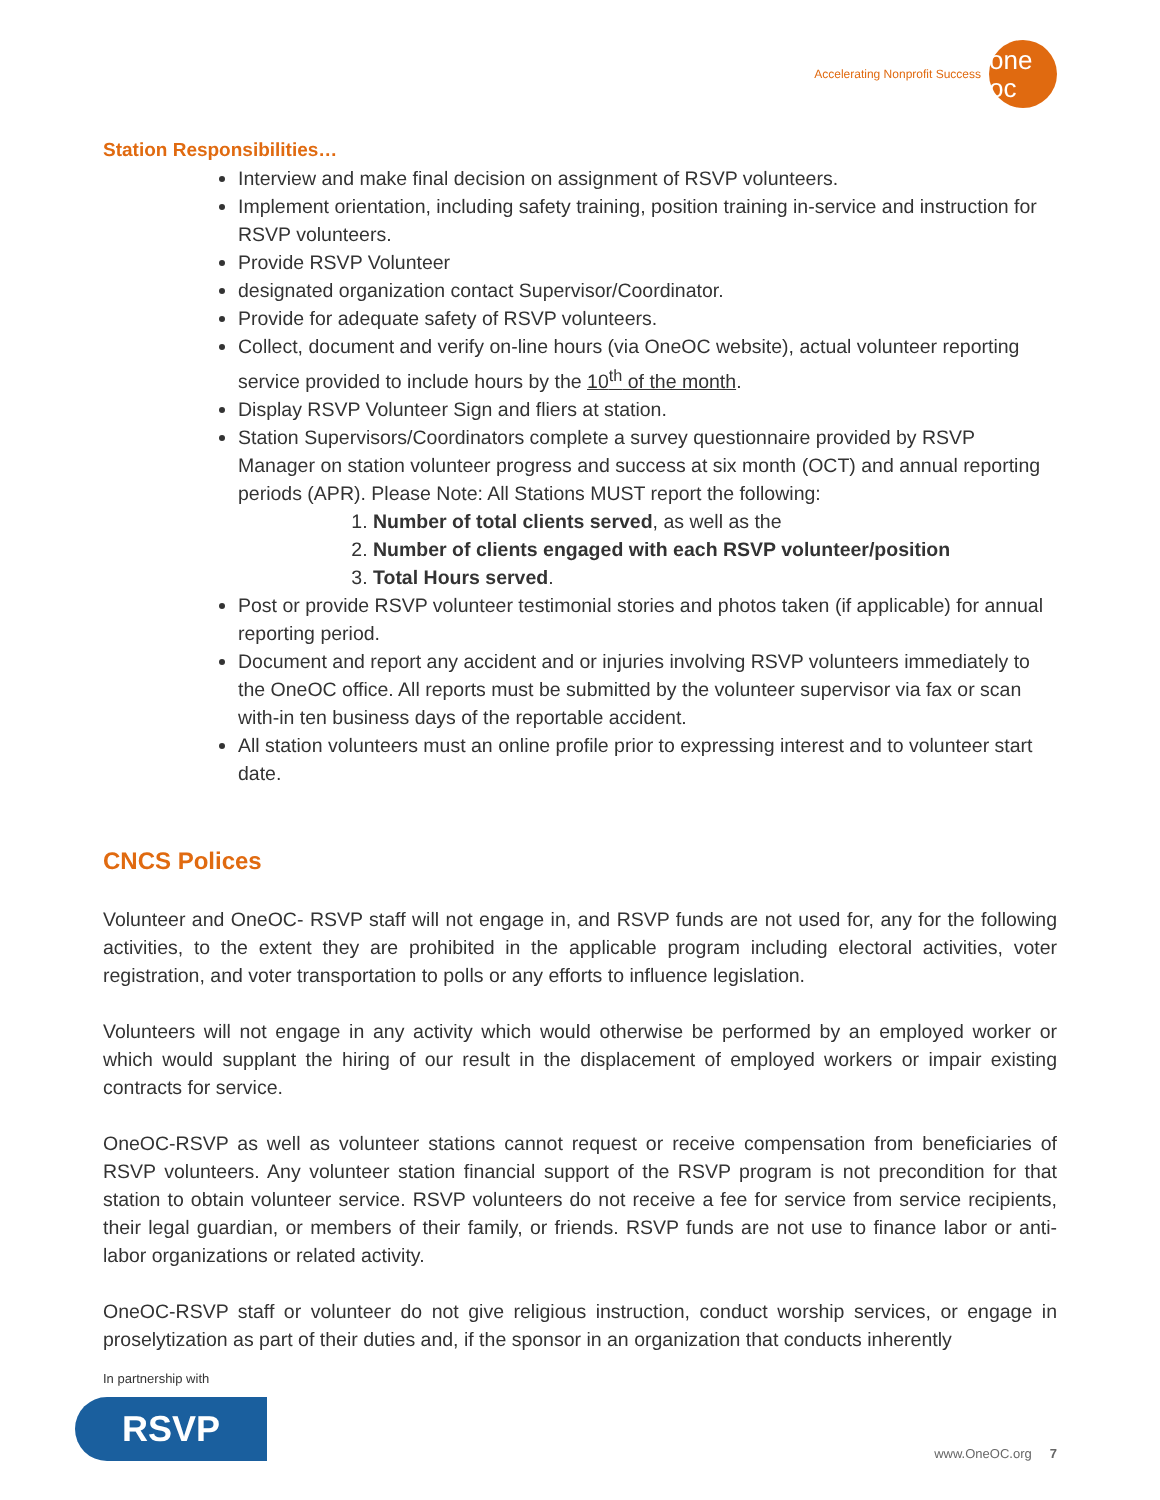Accelerating Nonprofit Success
one oc
Station Responsibilities…
Interview and make final decision on assignment of RSVP volunteers.
Implement orientation, including safety training, position training in-service and instruction for RSVP volunteers.
Provide RSVP Volunteer
designated organization contact Supervisor/Coordinator.
Provide for adequate safety of RSVP volunteers.
Collect, document and verify on-line hours (via OneOC website), actual volunteer reporting service provided to include hours by the 10<sup>th</sup> of the month.
Display RSVP Volunteer Sign and fliers at station.
Station Supervisors/Coordinators complete a survey questionnaire provided by RSVP Manager on station volunteer progress and success at six month (OCT) and annual reporting periods (APR). Please Note: All Stations MUST report the following:
1. Number of total clients served, as well as the
2. Number of clients engaged with each RSVP volunteer/position
3. Total Hours served.
Post or provide RSVP volunteer testimonial stories and photos taken (if applicable) for annual reporting period.
Document and report any accident and or injuries involving RSVP volunteers immediately to the OneOC office. All reports must be submitted by the volunteer supervisor via fax or scan with-in ten business days of the reportable accident.
All station volunteers must an online profile prior to expressing interest and to volunteer start date.
CNCS Polices
Volunteer and OneOC- RSVP staff will not engage in, and RSVP funds are not used for, any for the following activities, to the extent they are prohibited in the applicable program including electoral activities, voter registration, and voter transportation to polls or any efforts to influence legislation.
Volunteers will not engage in any activity which would otherwise be performed by an employed worker or which would supplant the hiring of our result in the displacement of employed workers or impair existing contracts for service.
OneOC-RSVP as well as volunteer stations cannot request or receive compensation from beneficiaries of RSVP volunteers. Any volunteer station financial support of the RSVP program is not precondition for that station to obtain volunteer service. RSVP volunteers do not receive a fee for service from service recipients, their legal guardian, or members of their family, or friends. RSVP funds are not use to finance labor or anti-labor organizations or related activity.
OneOC-RSVP staff or volunteer do not give religious instruction, conduct worship services, or engage in proselytization as part of their duties and, if the sponsor in an organization that conducts inherently
In partnership with
RSVP
www.OneOC.org 7